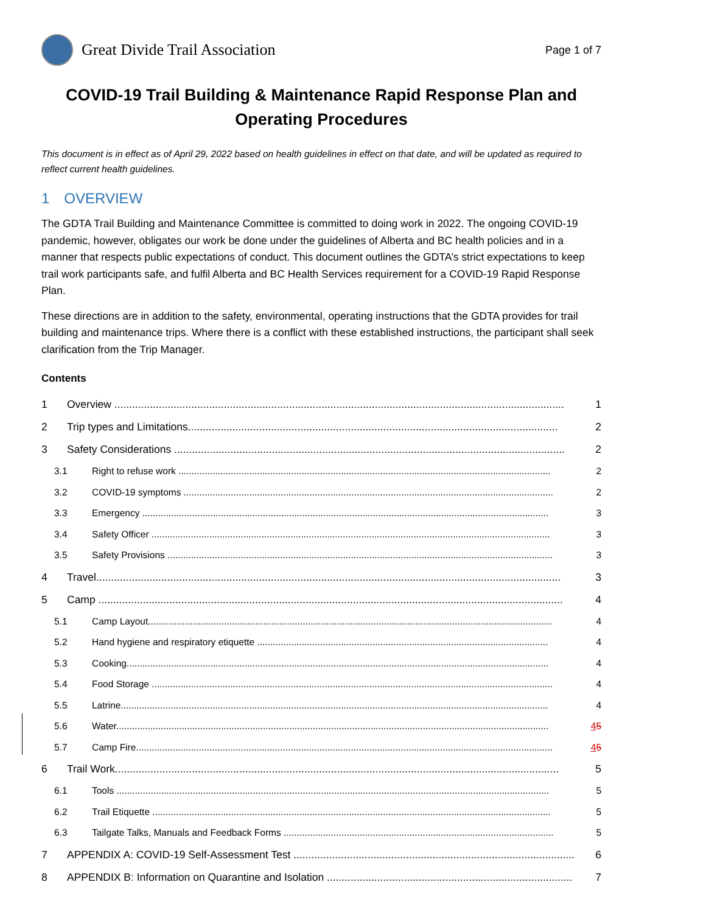Great Divide Trail Association
Page 1 of 7
COVID-19 Trail Building & Maintenance Rapid Response Plan and Operating Procedures
This document is in effect as of April 29, 2022 based on health guidelines in effect on that date, and will be updated as required to reflect current health guidelines.
1 OVERVIEW
The GDTA Trail Building and Maintenance Committee is committed to doing work in 2022. The ongoing COVID-19 pandemic, however, obligates our work be done under the guidelines of Alberta and BC health policies and in a manner that respects public expectations of conduct. This document outlines the GDTA’s strict expectations to keep trail work participants safe, and fulfil Alberta and BC Health Services requirement for a COVID-19 Rapid Response Plan.
These directions are in addition to the safety, environmental, operating instructions that the GDTA provides for trail building and maintenance trips. Where there is a conflict with these established instructions, the participant shall seek clarification from the Trip Manager.
Contents
1 Overview ........................................................................................................................................................ 1
2 Trip types and Limitations............................................................................................................................. 2
3 Safety Considerations .................................................................................................................................... 2
3.1 Right to refuse work .............................................................................................................................................. 2
3.2 COVID-19 symptoms ............................................................................................................................................. 2
3.3 Emergency ........................................................................................................................................................... 3
3.4 Safety Officer ........................................................................................................................................................ 3
3.5 Safety Provisions ................................................................................................................................................... 3
4 Travel............................................................................................................................................................. 3
5 Camp ............................................................................................................................................................. 4
5.1 Camp Layout.......................................................................................................................................................... 4
5.2 Hand hygiene and respiratory etiquette ............................................................................................................... 4
5.3 Cooking................................................................................................................................................................. 4
5.4 Food Storage ......................................................................................................................................................... 4
5.5 Latrine................................................................................................................................................................... 4
5.6 Water..................................................................................................................................................................... 45
5.7 Camp Fire............................................................................................................................................................... 45
6 Trail Work...................................................................................................................................................... 5
6.1 Tools ..................................................................................................................................................................... 5
6.2 Trail Etiquette ........................................................................................................................................................ 5
6.3 Tailgate Talks, Manuals and Feedback Forms ....................................................................................................... 5
7 APPENDIX A: COVID-19 Self-Assessment Test ............................................................................................... 6
8 APPENDIX B: Information on Quarantine and Isolation ................................................................................... 7